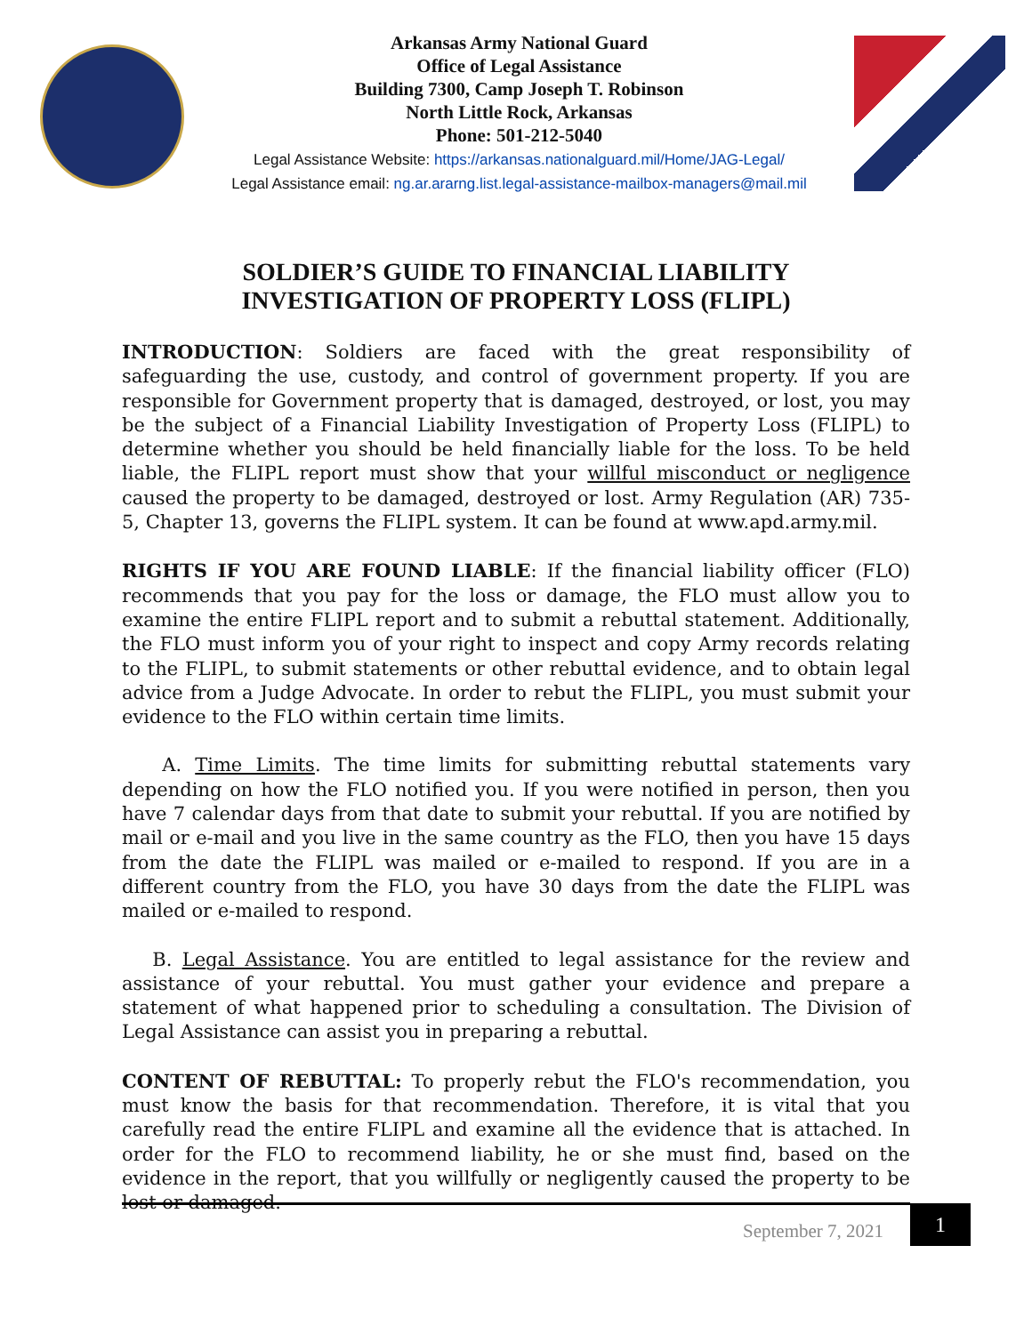Arkansas Army National Guard
Office of Legal Assistance
Building 7300, Camp Joseph T. Robinson
North Little Rock, Arkansas
Phone: 501-212-5040
Legal Assistance Website: https://arkansas.nationalguard.mil/Home/JAG-Legal/
Legal Assistance email: ng.ar.ararng.list.legal-assistance-mailbox-managers@mail.mil
SOLDIER’S GUIDE TO FINANCIAL LIABILITY
INVESTIGATION OF PROPERTY LOSS (FLIPL)
INTRODUCTION: Soldiers are faced with the great responsibility of safeguarding the use, custody, and control of government property. If you are responsible for Government property that is damaged, destroyed, or lost, you may be the subject of a Financial Liability Investigation of Property Loss (FLIPL) to determine whether you should be held financially liable for the loss. To be held liable, the FLIPL report must show that your willful misconduct or negligence caused the property to be damaged, destroyed or lost. Army Regulation (AR) 735-5, Chapter 13, governs the FLIPL system. It can be found at www.apd.army.mil.
RIGHTS IF YOU ARE FOUND LIABLE: If the financial liability officer (FLO) recommends that you pay for the loss or damage, the FLO must allow you to examine the entire FLIPL report and to submit a rebuttal statement. Additionally, the FLO must inform you of your right to inspect and copy Army records relating to the FLIPL, to submit statements or other rebuttal evidence, and to obtain legal advice from a Judge Advocate. In order to rebut the FLIPL, you must submit your evidence to the FLO within certain time limits.
A. Time Limits. The time limits for submitting rebuttal statements vary depending on how the FLO notified you. If you were notified in person, then you have 7 calendar days from that date to submit your rebuttal. If you are notified by mail or e-mail and you live in the same country as the FLO, then you have 15 days from the date the FLIPL was mailed or e-mailed to respond. If you are in a different country from the FLO, you have 30 days from the date the FLIPL was mailed or e-mailed to respond.
B. Legal Assistance. You are entitled to legal assistance for the review and assistance of your rebuttal. You must gather your evidence and prepare a statement of what happened prior to scheduling a consultation. The Division of Legal Assistance can assist you in preparing a rebuttal.
CONTENT OF REBUTTAL: To properly rebut the FLO's recommendation, you must know the basis for that recommendation. Therefore, it is vital that you carefully read the entire FLIPL and examine all the evidence that is attached. In order for the FLO to recommend liability, he or she must find, based on the evidence in the report, that you willfully or negligently caused the property to be lost or damaged.
September 7, 2021
1